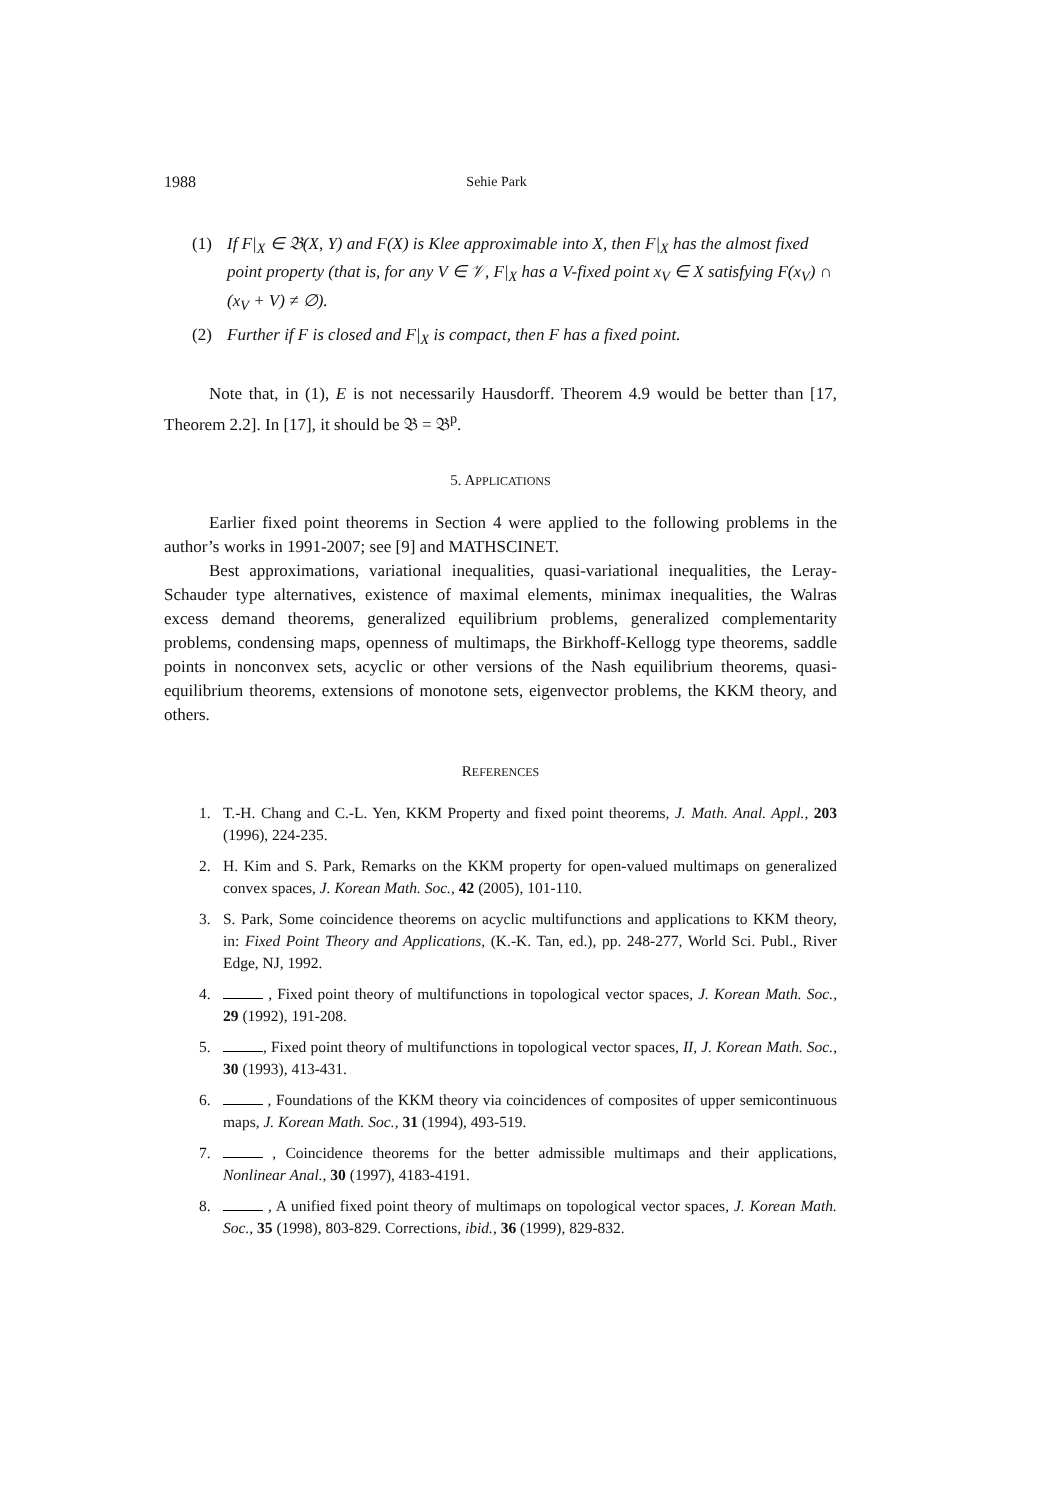1988 Sehie Park
(1) If F|<sub>X</sub> ∈ 𝔅(X, Y) and F(X) is Klee approximable into X, then F|<sub>X</sub> has the almost fixed point property (that is, for any V ∈ 𝒱, F|<sub>X</sub> has a V-fixed point x<sub>V</sub> ∈ X satisfying F(x<sub>V</sub>) ∩ (x<sub>V</sub> + V) ≠ ∅).
(2) Further if F is closed and F|<sub>X</sub> is compact, then F has a fixed point.
Note that, in (1), E is not necessarily Hausdorff. Theorem 4.9 would be better than [17, Theorem 2.2]. In [17], it should be 𝔅 = 𝔅<sup>p</sup>.
5. APPLICATIONS
Earlier fixed point theorems in Section 4 were applied to the following problems in the author’s works in 1991-2007; see [9] and MATHSCINET.
Best approximations, variational inequalities, quasi-variational inequalities, the Leray-Schauder type alternatives, existence of maximal elements, minimax inequalities, the Walras excess demand theorems, generalized equilibrium problems, generalized complementarity problems, condensing maps, openness of multimaps, the Birkhoff-Kellogg type theorems, saddle points in nonconvex sets, acyclic or other versions of the Nash equilibrium theorems, quasi-equilibrium theorems, extensions of monotone sets, eigenvector problems, the KKM theory, and others.
REFERENCES
1. T.-H. Chang and C.-L. Yen, KKM Property and fixed point theorems, J. Math. Anal. Appl., 203 (1996), 224-235.
2. H. Kim and S. Park, Remarks on the KKM property for open-valued multimaps on generalized convex spaces, J. Korean Math. Soc., 42 (2005), 101-110.
3. S. Park, Some coincidence theorems on acyclic multifunctions and applications to KKM theory, in: Fixed Point Theory and Applications, (K.-K. Tan, ed.), pp. 248-277, World Sci. Publ., River Edge, NJ, 1992.
4. , Fixed point theory of multifunctions in topological vector spaces, J. Korean Math. Soc., 29 (1992), 191-208.
5. , Fixed point theory of multifunctions in topological vector spaces, II, J. Korean Math. Soc., 30 (1993), 413-431.
6. , Foundations of the KKM theory via coincidences of composites of upper semicontinuous maps, J. Korean Math. Soc., 31 (1994), 493-519.
7. , Coincidence theorems for the better admissible multimaps and their applications, Nonlinear Anal., 30 (1997), 4183-4191.
8. , A unified fixed point theory of multimaps on topological vector spaces, J. Korean Math. Soc., 35 (1998), 803-829. Corrections, ibid., 36 (1999), 829-832.